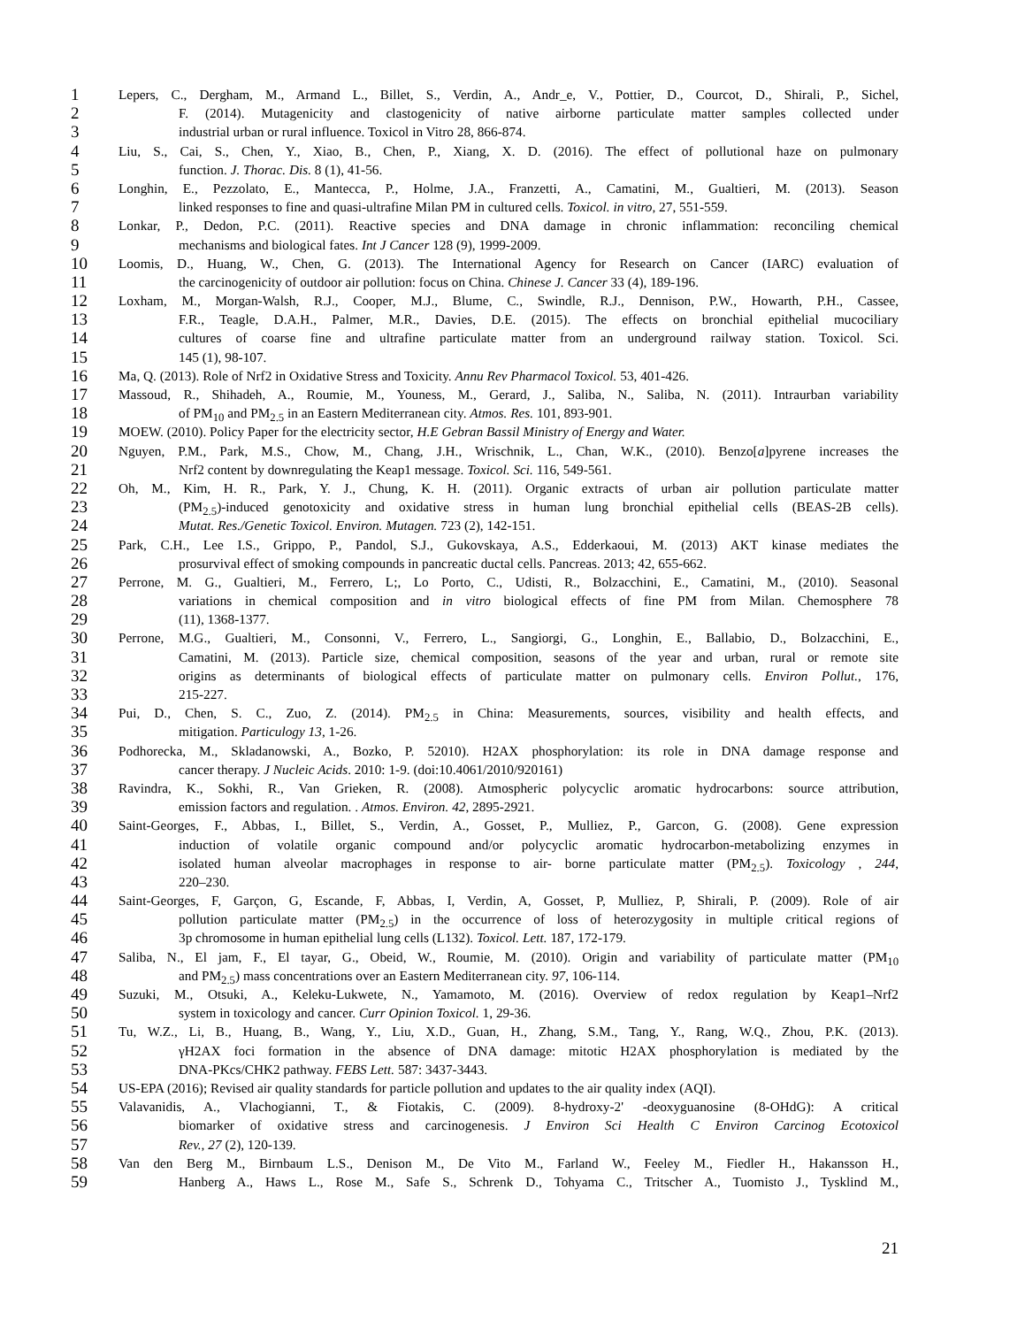1 Lepers, C., Dergham, M., Armand L., Billet, S., Verdin, A., Andr_e, V., Pottier, D., Courcot, D., Shirali, P., Sichel,
2 F. (2014). Mutagenicity and clastogenicity of native airborne particulate matter samples collected under
3 industrial urban or rural influence. Toxicol in Vitro 28, 866-874.
4 Liu, S., Cai, S., Chen, Y., Xiao, B., Chen, P., Xiang, X. D. (2016). The effect of pollutional haze on pulmonary
5 function. J. Thorac. Dis. 8 (1), 41-56.
6 Longhin, E., Pezzolato, E., Mantecca, P., Holme, J.A., Franzetti, A., Camatini, M., Gualtieri, M. (2013). Season
7 linked responses to fine and quasi-ultrafine Milan PM in cultured cells. Toxicol. in vitro, 27, 551-559.
8 Lonkar, P., Dedon, P.C. (2011). Reactive species and DNA damage in chronic inflammation: reconciling chemical
9 mechanisms and biological fates. Int J Cancer 128 (9), 1999-2009.
10 Loomis, D., Huang, W., Chen, G. (2013). The International Agency for Research on Cancer (IARC) evaluation of
11 the carcinogenicity of outdoor air pollution: focus on China. Chinese J. Cancer 33 (4), 189-196.
12 Loxham, M., Morgan-Walsh, R.J., Cooper, M.J., Blume, C., Swindle, R.J., Dennison, P.W., Howarth, P.H., Cassee,
13 F.R., Teagle, D.A.H., Palmer, M.R., Davies, D.E. (2015). The effects on bronchial epithelial mucociliary
14 cultures of coarse fine and ultrafine particulate matter from an underground railway station. Toxicol. Sci.
15 145 (1), 98-107.
16 Ma, Q. (2013). Role of Nrf2 in Oxidative Stress and Toxicity. Annu Rev Pharmacol Toxicol. 53, 401-426.
17 Massoud, R., Shihadeh, A., Roumie, M., Youness, M., Gerard, J., Saliba, N., Saliba, N. (2011). Intraurban variability
18 of PM<sub>10</sub> and PM<sub>2.5</sub> in an Eastern Mediterranean city. Atmos. Res. 101, 893-901.
19 MOEW. (2010). Policy Paper for the electricity sector, H.E Gebran Bassil Ministry of Energy and Water.
20 Nguyen, P.M., Park, M.S., Chow, M., Chang, J.H., Wrischnik, L., Chan, W.K., (2010). Benzo[a]pyrene increases the
21 Nrf2 content by downregulating the Keap1 message. Toxicol. Sci. 116, 549-561.
22 Oh, M., Kim, H. R., Park, Y. J., Chung, K. H. (2011). Organic extracts of urban air pollution particulate matter
23 (PM<sub>2.5</sub>)-induced genotoxicity and oxidative stress in human lung bronchial epithelial cells (BEAS-2B cells).
24 Mutat. Res./Genetic Toxicol. Environ. Mutagen. 723 (2), 142-151.
25 Park, C.H., Lee I.S., Grippo, P., Pandol, S.J., Gukovskaya, A.S., Edderkaoui, M. (2013) AKT kinase mediates the
26 prosurvival effect of smoking compounds in pancreatic ductal cells. Pancreas. 2013; 42, 655-662.
27 Perrone, M. G., Gualtieri, M., Ferrero, L;, Lo Porto, C., Udisti, R., Bolzacchini, E., Camatini, M., (2010). Seasonal
28 variations in chemical composition and in vitro biological effects of fine PM from Milan. Chemosphere 78
29 (11), 1368-1377.
30 Perrone, M.G., Gualtieri, M., Consonni, V., Ferrero, L., Sangiorgi, G., Longhin, E., Ballabio, D., Bolzacchini, E.,
31 Camatini, M. (2013). Particle size, chemical composition, seasons of the year and urban, rural or remote site
32 origins as determinants of biological effects of particulate matter on pulmonary cells. Environ Pollut., 176,
33 215-227.
34 Pui, D., Chen, S. C., Zuo, Z. (2014). PM<sub>2.5</sub> in China: Measurements, sources, visibility and health effects, and
35 mitigation. Particulogy 13, 1-26.
36 Podhorecka, M., Skladanowski, A., Bozko, P. 52010). H2AX phosphorylation: its role in DNA damage response and
37 cancer therapy. J Nucleic Acids. 2010: 1-9. (doi:10.4061/2010/920161)
38 Ravindra, K., Sokhi, R., Van Grieken, R. (2008). Atmospheric polycyclic aromatic hydrocarbons: source attribution,
39 emission factors and regulation. . Atmos. Environ. 42, 2895-2921.
40 Saint-Georges, F., Abbas, I., Billet, S., Verdin, A., Gosset, P., Mulliez, P., Garcon, G. (2008). Gene expression
41 induction of volatile organic compound and/or polycyclic aromatic hydrocarbon-metabolizing enzymes in
42 isolated human alveolar macrophages in response to air- borne particulate matter (PM<sub>2.5</sub>). Toxicology , 244,
43 220–230.
44 Saint-Georges, F, Garçon, G, Escande, F, Abbas, I, Verdin, A, Gosset, P, Mulliez, P, Shirali, P. (2009). Role of air
45 pollution particulate matter (PM<sub>2.5</sub>) in the occurrence of loss of heterozygosity in multiple critical regions of
46 3p chromosome in human epithelial lung cells (L132). Toxicol. Lett. 187, 172-179.
47 Saliba, N., El jam, F., El tayar, G., Obeid, W., Roumie, M. (2010). Origin and variability of particulate matter (PM<sub>10</sub>
48 and PM<sub>2.5</sub>) mass concentrations over an Eastern Mediterranean city. 97, 106-114.
49 Suzuki, M., Otsuki, A., Keleku-Lukwete, N., Yamamoto, M. (2016). Overview of redox regulation by Keap1–Nrf2
50 system in toxicology and cancer. Curr Opinion Toxicol. 1, 29-36.
51 Tu, W.Z., Li, B., Huang, B., Wang, Y., Liu, X.D., Guan, H., Zhang, S.M., Tang, Y., Rang, W.Q., Zhou, P.K. (2013).
52 γH2AX foci formation in the absence of DNA damage: mitotic H2AX phosphorylation is mediated by the
53 DNA-PKcs/CHK2 pathway. FEBS Lett. 587: 3437-3443.
54 US-EPA (2016); Revised air quality standards for particle pollution and updates to the air quality index (AQI).
55 Valavanidis, A., Vlachogianni, T., & Fiotakis, C. (2009). 8-hydroxy-2' -deoxyguanosine (8-OHdG): A critical
56 biomarker of oxidative stress and carcinogenesis. J Environ Sci Health C Environ Carcinog Ecotoxicol
57 Rev., 27 (2), 120-139.
58 Van den Berg M., Birnbaum L.S., Denison M., De Vito M., Farland W., Feeley M., Fiedler H., Hakansson H.,
59 Hanberg A., Haws L., Rose M., Safe S., Schrenk D., Tohyama C., Tritscher A., Tuomisto J., Tysklind M.,
21